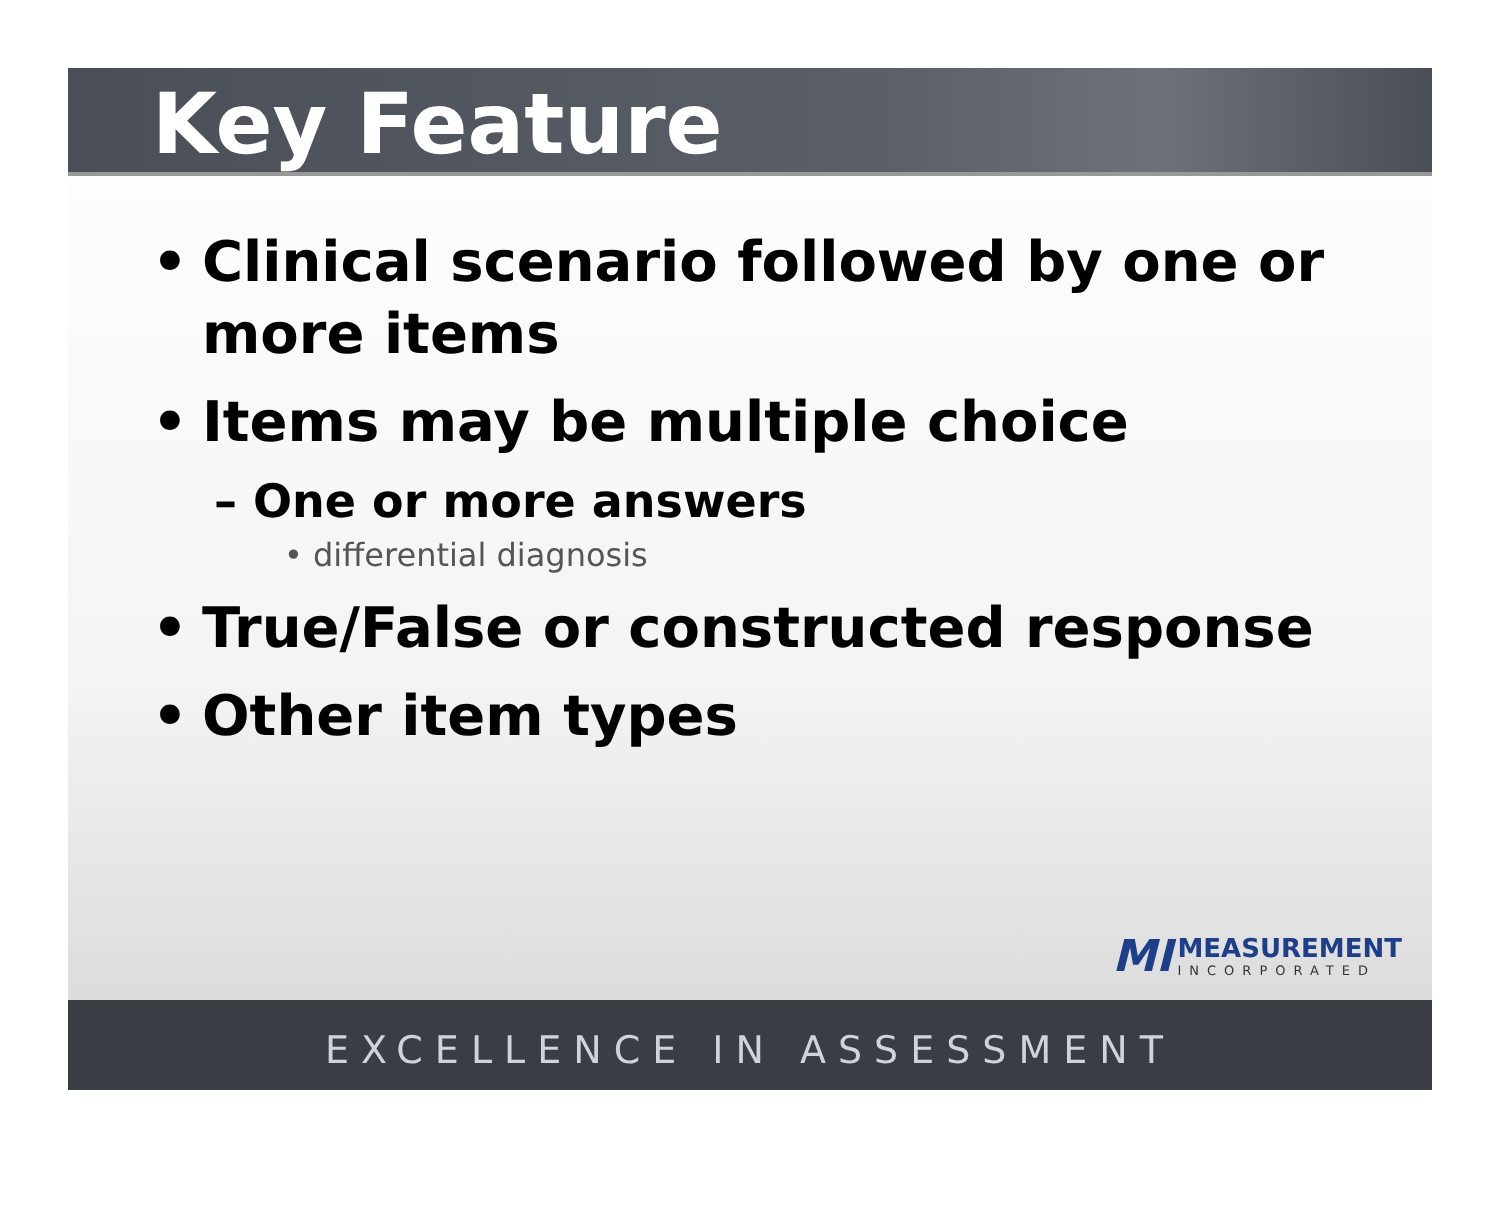Key Feature
• Clinical scenario followed by one or more items
• Items may be multiple choice
– One or more answers
• differential diagnosis
• True/False or constructed response
• Other item types
MI
MEASUREMENT
INCORPORATED
EXCELLENCE IN ASSESSMENT